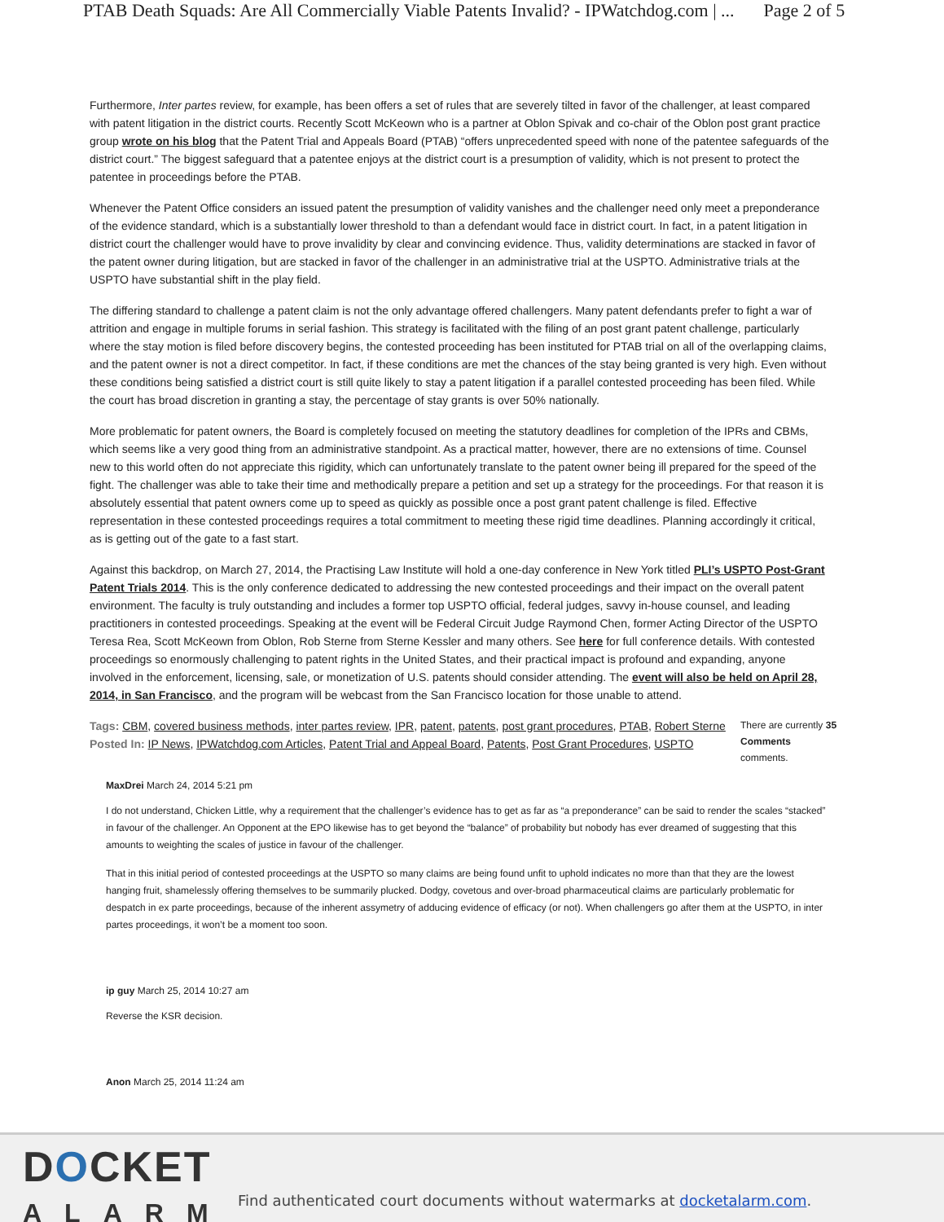PTAB Death Squads: Are All Commercially Viable Patents Invalid? - IPWatchdog.com | ... Page 2 of 5
Furthermore, Inter partes review, for example, has been offers a set of rules that are severely tilted in favor of the challenger, at least compared with patent litigation in the district courts. Recently Scott McKeown who is a partner at Oblon Spivak and co-chair of the Oblon post grant practice group wrote on his blog that the Patent Trial and Appeals Board (PTAB) “offers unprecedented speed with none of the patentee safeguards of the district court.” The biggest safeguard that a patentee enjoys at the district court is a presumption of validity, which is not present to protect the patentee in proceedings before the PTAB.
Whenever the Patent Office considers an issued patent the presumption of validity vanishes and the challenger need only meet a preponderance of the evidence standard, which is a substantially lower threshold to than a defendant would face in district court. In fact, in a patent litigation in district court the challenger would have to prove invalidity by clear and convincing evidence. Thus, validity determinations are stacked in favor of the patent owner during litigation, but are stacked in favor of the challenger in an administrative trial at the USPTO. Administrative trials at the USPTO have substantial shift in the play field.
The differing standard to challenge a patent claim is not the only advantage offered challengers. Many patent defendants prefer to fight a war of attrition and engage in multiple forums in serial fashion. This strategy is facilitated with the filing of an post grant patent challenge, particularly where the stay motion is filed before discovery begins, the contested proceeding has been instituted for PTAB trial on all of the overlapping claims, and the patent owner is not a direct competitor. In fact, if these conditions are met the chances of the stay being granted is very high. Even without these conditions being satisfied a district court is still quite likely to stay a patent litigation if a parallel contested proceeding has been filed. While the court has broad discretion in granting a stay, the percentage of stay grants is over 50% nationally.
More problematic for patent owners, the Board is completely focused on meeting the statutory deadlines for completion of the IPRs and CBMs, which seems like a very good thing from an administrative standpoint. As a practical matter, however, there are no extensions of time. Counsel new to this world often do not appreciate this rigidity, which can unfortunately translate to the patent owner being ill prepared for the speed of the fight. The challenger was able to take their time and methodically prepare a petition and set up a strategy for the proceedings. For that reason it is absolutely essential that patent owners come up to speed as quickly as possible once a post grant patent challenge is filed. Effective representation in these contested proceedings requires a total commitment to meeting these rigid time deadlines. Planning accordingly it critical, as is getting out of the gate to a fast start.
Against this backdrop, on March 27, 2014, the Practising Law Institute will hold a one-day conference in New York titled PLI’s USPTO Post-Grant Patent Trials 2014. This is the only conference dedicated to addressing the new contested proceedings and their impact on the overall patent environment. The faculty is truly outstanding and includes a former top USPTO official, federal judges, savvy in-house counsel, and leading practitioners in contested proceedings. Speaking at the event will be Federal Circuit Judge Raymond Chen, former Acting Director of the USPTO Teresa Rea, Scott McKeown from Oblon, Rob Sterne from Sterne Kessler and many others. See here for full conference details. With contested proceedings so enormously challenging to patent rights in the United States, and their practical impact is profound and expanding, anyone involved in the enforcement, licensing, sale, or monetization of U.S. patents should consider attending. The event will also be held on April 28, 2014, in San Francisco, and the program will be webcast from the San Francisco location for those unable to attend.
There are currently 35 Comments comments.
Tags: CBM, covered business methods, inter partes review, IPR, patent, patents, post grant procedures, PTAB, Robert Sterne
Posted In: IP News, IPWatchdog.com Articles, Patent Trial and Appeal Board, Patents, Post Grant Procedures, USPTO
MaxDrei March 24, 2014 5:21 pm
I do not understand, Chicken Little, why a requirement that the challenger’s evidence has to get as far as “a preponderance” can be said to render the scales “stacked” in favour of the challenger. An Opponent at the EPO likewise has to get beyond the “balance” of probability but nobody has ever dreamed of suggesting that this amounts to weighting the scales of justice in favour of the challenger.
That in this initial period of contested proceedings at the USPTO so many claims are being found unfit to uphold indicates no more than that they are the lowest hanging fruit, shamelessly offering themselves to be summarily plucked. Dodgy, covetous and over-broad pharmaceutical claims are particularly problematic for despatch in ex parte proceedings, because of the inherent assymetry of adducing evidence of efficacy (or not). When challengers go after them at the USPTO, in inter partes proceedings, it won’t be a moment too soon.
ip guy March 25, 2014 10:27 am
Reverse the KSR decision.
Anon March 25, 2014 11:24 am
DOCKET
ALARM
Find authenticated court documents without watermarks at docketalarm.com.